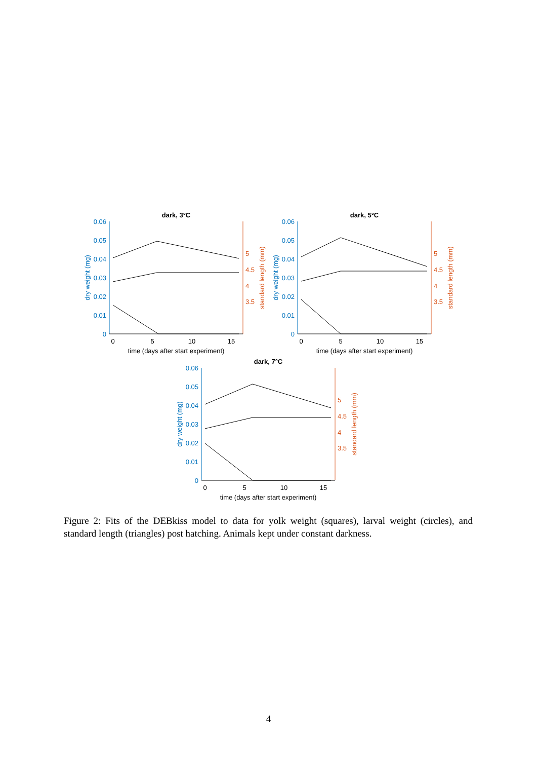dark, 3°C
0.06
0.05
0.04
0.03
0.02
0.01
0
5
4.5
4
3.5
0
5
10
15
time (days after start experiment)
dry weight (mg)
standard length (mm)
dark, 5°C
0.06
0.05
0.04
0.03
0.02
0.01
0
5
4.5
4
3.5
0
5
10
15
time (days after start experiment)
dry weight (mg)
standard length (mm)
dark, 7°C
0.06
0.05
0.04
0.03
0.02
0.01
0
5
4.5
4
3.5
0
5
10
15
time (days after start experiment)
dry weight (mg)
standard length (mm)
Figure 2: Fits of the DEBkiss model to data for yolk weight (squares), larval weight (circles), and standard length (triangles) post hatching. Animals kept under constant darkness.
4